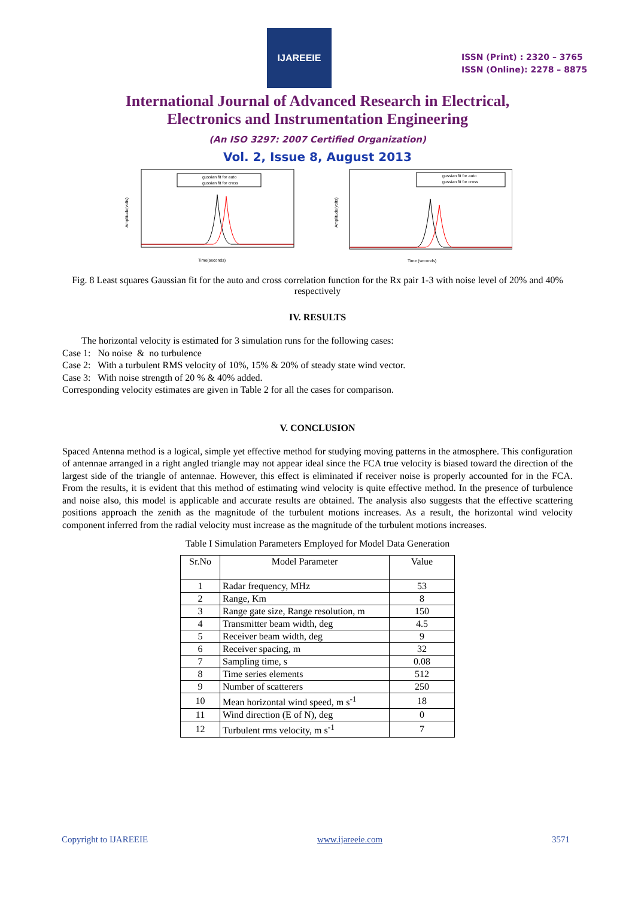IJAREEIE
ISSN (Print) : 2320 – 3765
ISSN (Online): 2278 – 8875
International Journal of Advanced Research in Electrical,
Electronics and Instrumentation Engineering
(An ISO 3297: 2007 Certified Organization)
Vol. 2, Issue 8, August 2013
gussian fit for auto
gussian fit for cross
Amplitude(volts)
Time(seconds)
gussian fit for auto
gussian fit for cross
Amplitude(volts)
Time (seconds)
Fig. 8 Least squares Gaussian fit for the auto and cross correlation function for the Rx pair 1-3 with noise level of 20% and 40% respectively
IV. RESULTS
The horizontal velocity is estimated for 3 simulation runs for the following cases:
Case 1: No noise & no turbulence
Case 2: With a turbulent RMS velocity of 10%, 15% & 20% of steady state wind vector.
Case 3: With noise strength of 20 % & 40% added.
Corresponding velocity estimates are given in Table 2 for all the cases for comparison.
V. CONCLUSION
Spaced Antenna method is a logical, simple yet effective method for studying moving patterns in the atmosphere. This configuration of antennae arranged in a right angled triangle may not appear ideal since the FCA true velocity is biased toward the direction of the largest side of the triangle of antennae. However, this effect is eliminated if receiver noise is properly accounted for in the FCA. From the results, it is evident that this method of estimating wind velocity is quite effective method. In the presence of turbulence and noise also, this model is applicable and accurate results are obtained. The analysis also suggests that the effective scattering positions approach the zenith as the magnitude of the turbulent motions increases. As a result, the horizontal wind velocity component inferred from the radial velocity must increase as the magnitude of the turbulent motions increases.
Table I Simulation Parameters Employed for Model Data Generation
| Sr.No | Model Parameter | Value |
| --- | --- | --- |
| 1 | Radar frequency, MHz | 53 |
| 2 | Range, Km | 8 |
| 3 | Range gate size, Range resolution, m | 150 |
| 4 | Transmitter beam width, deg | 4.5 |
| 5 | Receiver beam width, deg | 9 |
| 6 | Receiver spacing, m | 32 |
| 7 | Sampling time, s | 0.08 |
| 8 | Time series elements | 512 |
| 9 | Number of scatterers | 250 |
| 10 | Mean horizontal wind speed, m s<sup>-1</sup> | 18 |
| 11 | Wind direction (E of N), deg | 0 |
| 12 | Turbulent rms velocity, m s<sup>-1</sup> | 7 |
Copyright to IJAREEIE www.ijareeie.com 3571